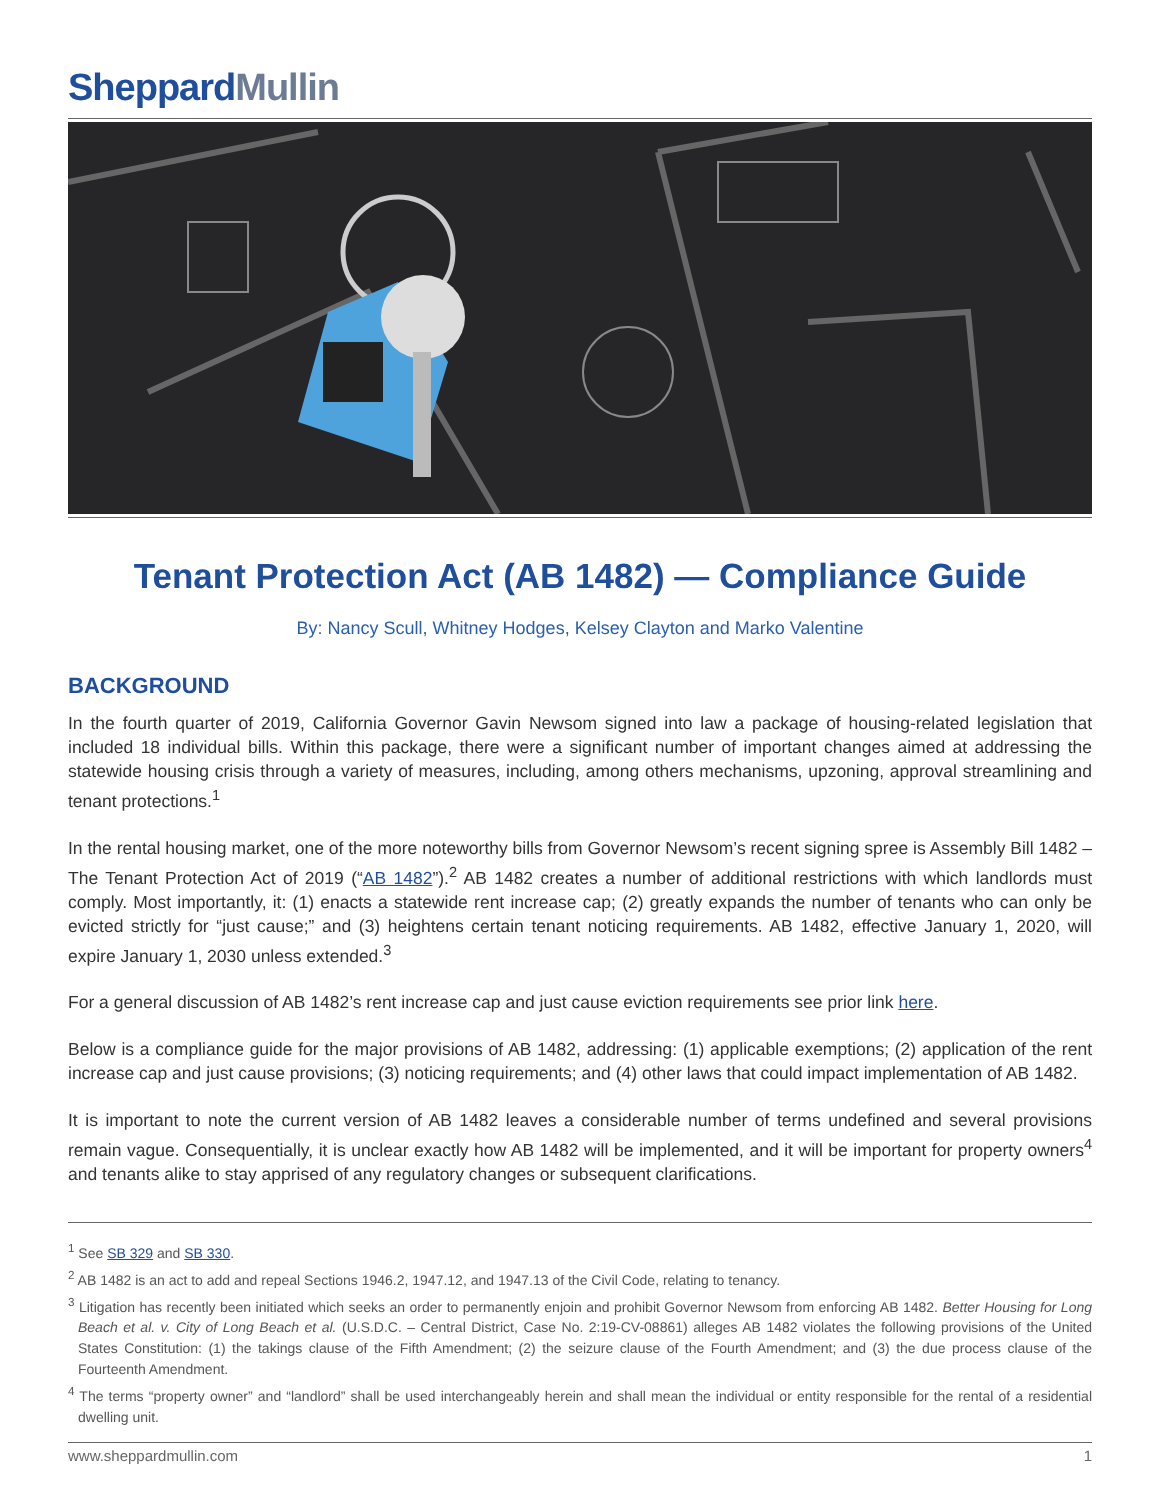SheppardMullin
Tenant Protection Act (AB 1482) — Compliance Guide
By: Nancy Scull, Whitney Hodges, Kelsey Clayton and Marko Valentine
BACKGROUND
In the fourth quarter of 2019, California Governor Gavin Newsom signed into law a package of housing-related legislation that included 18 individual bills. Within this package, there were a significant number of important changes aimed at addressing the statewide housing crisis through a variety of measures, including, among others mechanisms, upzoning, approval streamlining and tenant protections.<sup>1</sup>
In the rental housing market, one of the more noteworthy bills from Governor Newsom’s recent signing spree is Assembly Bill 1482 – The Tenant Protection Act of 2019 (“AB 1482”).<sup>2</sup> AB 1482 creates a number of additional restrictions with which landlords must comply. Most importantly, it: (1) enacts a statewide rent increase cap; (2) greatly expands the number of tenants who can only be evicted strictly for “just cause;” and (3) heightens certain tenant noticing requirements. AB 1482, effective January 1, 2020, will expire January 1, 2030 unless extended.<sup>3</sup>
For a general discussion of AB 1482’s rent increase cap and just cause eviction requirements see prior link here.
Below is a compliance guide for the major provisions of AB 1482, addressing: (1) applicable exemptions; (2) application of the rent increase cap and just cause provisions; (3) noticing requirements; and (4) other laws that could impact implementation of AB 1482.
It is important to note the current version of AB 1482 leaves a considerable number of terms undefined and several provisions remain vague. Consequentially, it is unclear exactly how AB 1482 will be implemented, and it will be important for property owners<sup>4</sup> and tenants alike to stay apprised of any regulatory changes or subsequent clarifications.
<sup>1</sup> See SB 329 and SB 330.
<sup>2</sup> AB 1482 is an act to add and repeal Sections 1946.2, 1947.12, and 1947.13 of the Civil Code, relating to tenancy.
<sup>3</sup> Litigation has recently been initiated which seeks an order to permanently enjoin and prohibit Governor Newsom from enforcing AB 1482. Better Housing for Long Beach et al. v. City of Long Beach et al. (U.S.D.C. – Central District, Case No. 2:19-CV-08861) alleges AB 1482 violates the following provisions of the United States Constitution: (1) the takings clause of the Fifth Amendment; (2) the seizure clause of the Fourth Amendment; and (3) the due process clause of the Fourteenth Amendment.
<sup>4</sup> The terms “property owner” and “landlord” shall be used interchangeably herein and shall mean the individual or entity responsible for the rental of a residential dwelling unit.
www.sheppardmullin.com 1